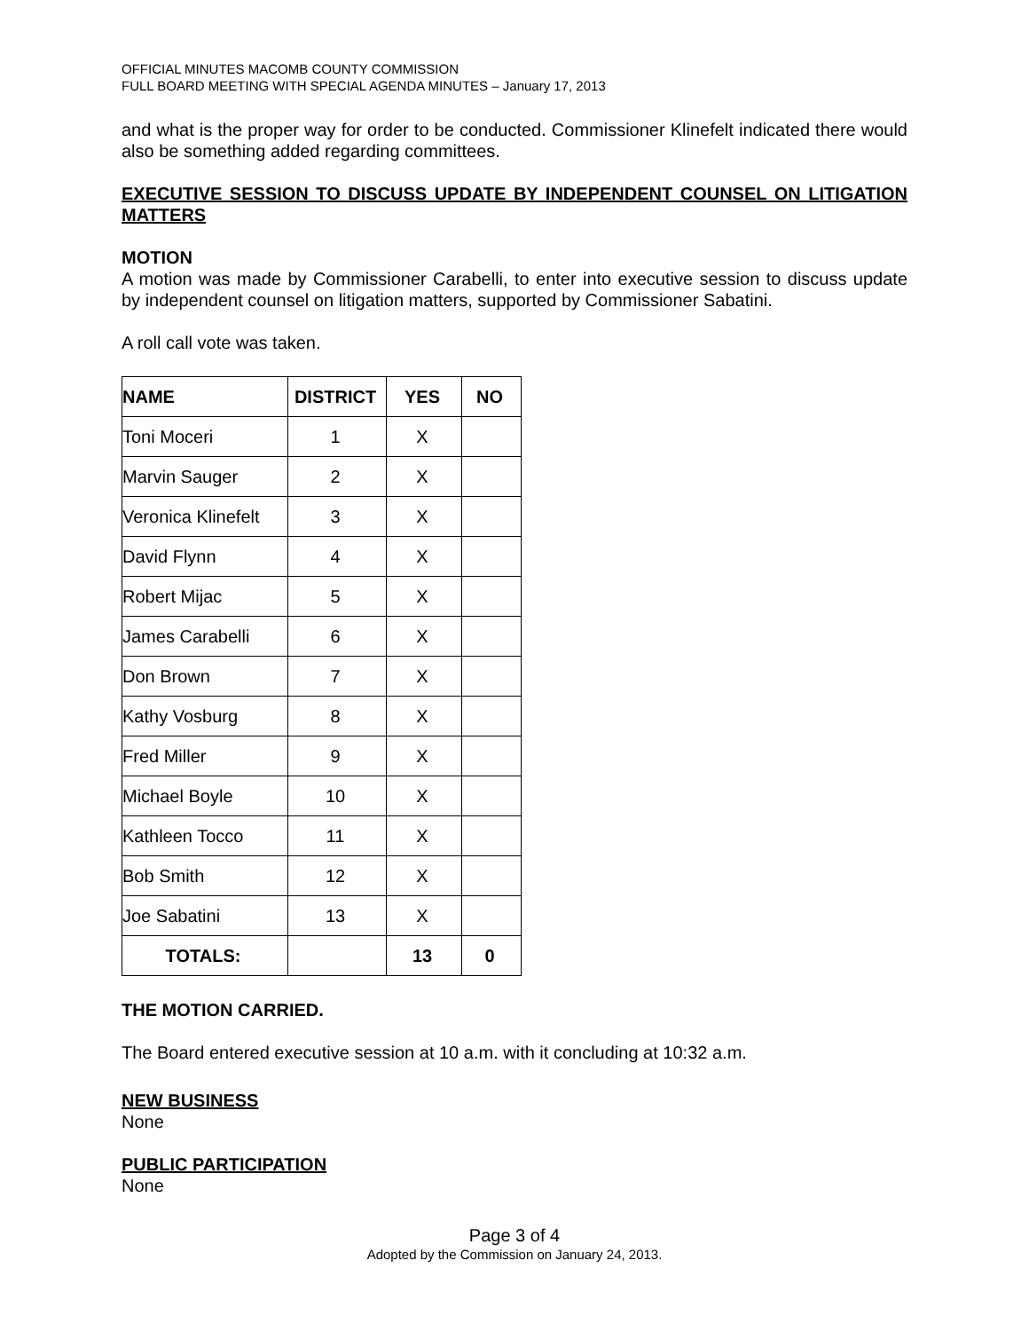OFFICIAL MINUTES MACOMB COUNTY COMMISSION
FULL BOARD MEETING WITH SPECIAL AGENDA MINUTES – January 17, 2013
and what is the proper way for order to be conducted. Commissioner Klinefelt indicated there would also be something added regarding committees.
EXECUTIVE SESSION TO DISCUSS UPDATE BY INDEPENDENT COUNSEL ON LITIGATION MATTERS
MOTION
A motion was made by Commissioner Carabelli, to enter into executive session to discuss update by independent counsel on litigation matters, supported by Commissioner Sabatini.
A roll call vote was taken.
| NAME | DISTRICT | YES | NO |
| --- | --- | --- | --- |
| Toni Moceri | 1 | X | |
| Marvin Sauger | 2 | X | |
| Veronica Klinefelt | 3 | X | |
| David Flynn | 4 | X | |
| Robert Mijac | 5 | X | |
| James Carabelli | 6 | X | |
| Don Brown | 7 | X | |
| Kathy Vosburg | 8 | X | |
| Fred Miller | 9 | X | |
| Michael Boyle | 10 | X | |
| Kathleen Tocco | 11 | X | |
| Bob Smith | 12 | X | |
| Joe Sabatini | 13 | X | |
| TOTALS: | | 13 | 0 |
THE MOTION CARRIED.
The Board entered executive session at 10 a.m. with it concluding at 10:32 a.m.
NEW BUSINESS
None
PUBLIC PARTICIPATION
None
Page 3 of 4
Adopted by the Commission on January 24, 2013.